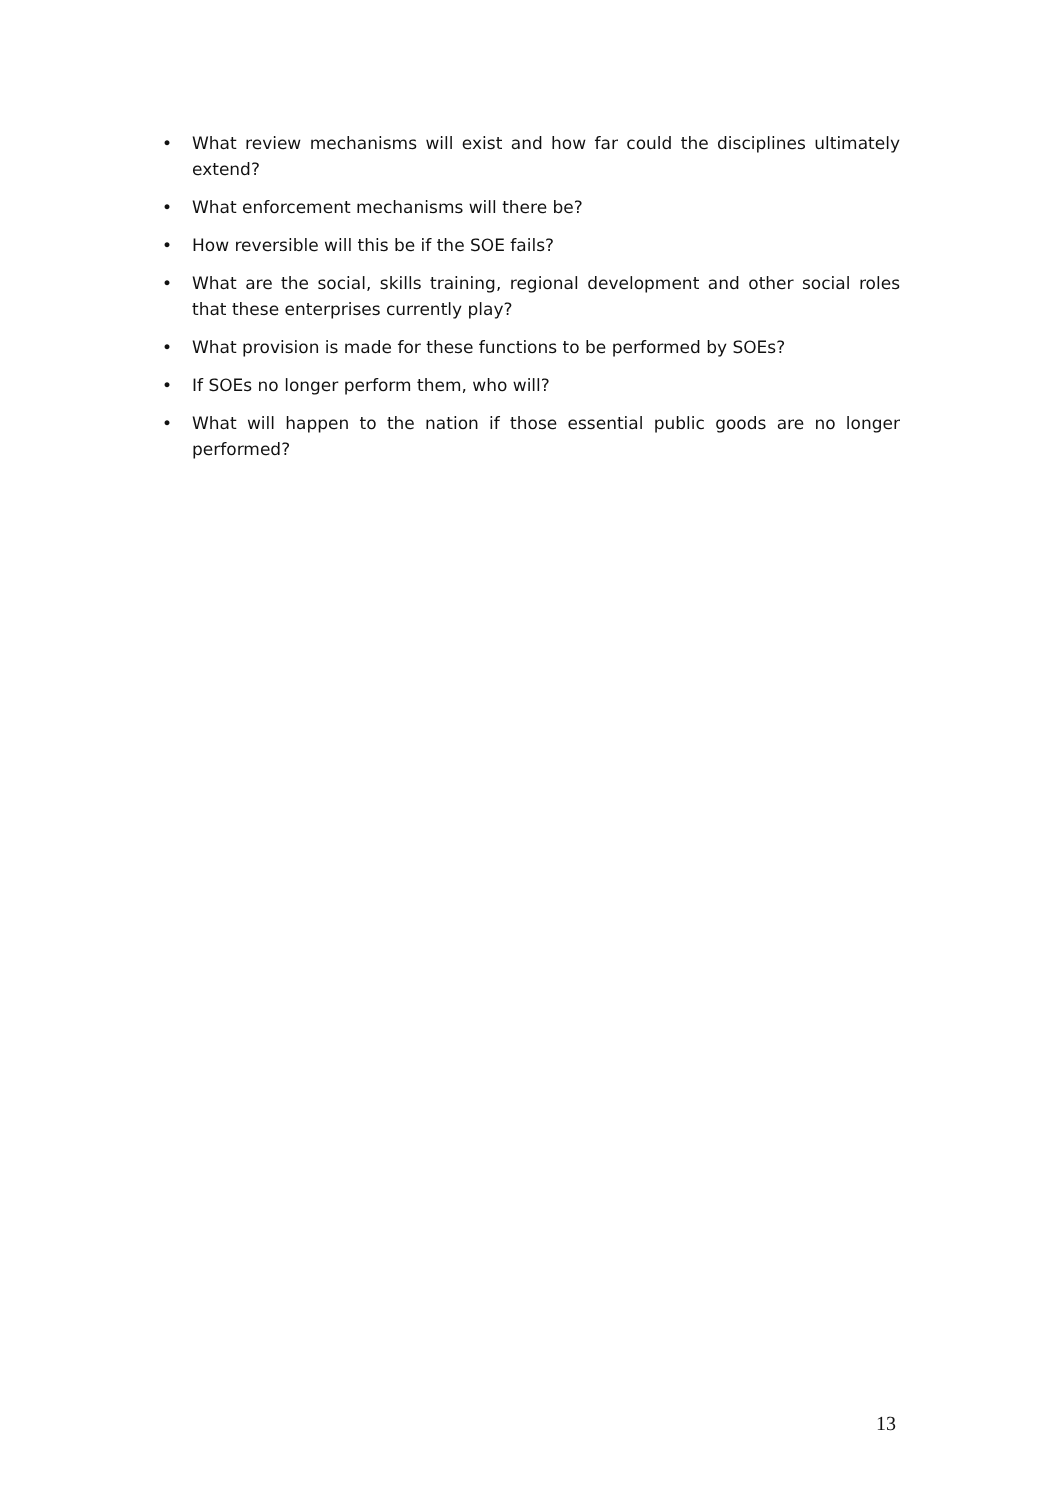• What review mechanisms will exist and how far could the disciplines ultimately extend?
• What enforcement mechanisms will there be?
• How reversible will this be if the SOE fails?
• What are the social, skills training, regional development and other social roles that these enterprises currently play?
• What provision is made for these functions to be performed by SOEs?
• If SOEs no longer perform them, who will?
• What will happen to the nation if those essential public goods are no longer performed?
13